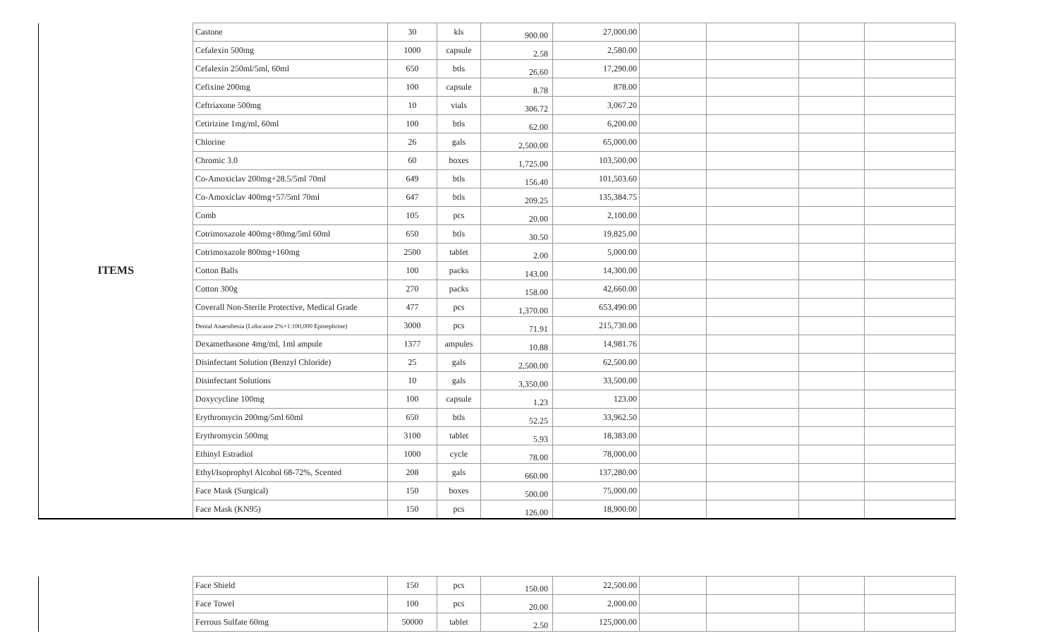| ITEMS | Castone | 30 | kls | 900.00 | 27,000.00 | | | | |
| | Cefalexin 500mg | 1000 | capsule | 2.58 | 2,580.00 | | | | |
| | Cefalexin 250ml/5ml, 60ml | 650 | btls | 26.60 | 17,290.00 | | | | |
| | Cefixine 200mg | 100 | capsule | 8.78 | 878.00 | | | | |
| | Ceftriaxone 500mg | 10 | vials | 306.72 | 3,067.20 | | | | |
| | Cetirizine 1mg/ml, 60ml | 100 | btls | 62.00 | 6,200.00 | | | | |
| | Chlorine | 26 | gals | 2,500.00 | 65,000.00 | | | | |
| | Chromic 3.0 | 60 | boxes | 1,725.00 | 103,500.00 | | | | |
| | Co-Amoxiclav 200mg+28.5/5ml 70ml | 649 | btls | 156.40 | 101,503.60 | | | | |
| | Co-Amoxiclav 400mg+57/5ml 70ml | 647 | btls | 209.25 | 135,384.75 | | | | |
| | Comb | 105 | pcs | 20.00 | 2,100.00 | | | | |
| | Cotrimoxazole 400mg+80mg/5ml 60ml | 650 | btls | 30.50 | 19,825.00 | | | | |
| | Cotrimoxazole 800mg+160mg | 2500 | tablet | 2.00 | 5,000.00 | | | | |
| | Cotton Balls | 100 | packs | 143.00 | 14,300.00 | | | | |
| | Cotton 300g | 270 | packs | 158.00 | 42,660.00 | | | | |
| | Coverall Non-Sterile Protective, Medical Grade | 477 | pcs | 1,370.00 | 653,490.00 | | | | |
| | Dental Anaesthesia (Lidocaine 2%+1:100,000 Epinephrine) | 3000 | pcs | 71.91 | 215,730.00 | | | | |
| | Dexamethasone 4mg/ml, 1ml ampule | 1377 | ampules | 10.88 | 14,981.76 | | | | |
| | Disinfectant Solution (Benzyl Chloride) | 25 | gals | 2,500.00 | 62,500.00 | | | | |
| | Disinfectant Solutions | 10 | gals | 3,350.00 | 33,500.00 | | | | |
| | Doxycycline 100mg | 100 | capsule | 1.23 | 123.00 | | | | |
| | Erythromycin 200mg/5ml 60ml | 650 | btls | 52.25 | 33,962.50 | | | | |
| | Erythromycin 500mg | 3100 | tablet | 5.93 | 18,383.00 | | | | |
| | Ethinyl Estradiol | 1000 | cycle | 78.00 | 78,000.00 | | | | |
| | Ethyl/Isoprophyl Alcohol 68-72%, Scented | 208 | gals | 660.00 | 137,280.00 | | | | |
| | Face Mask (Surgical) | 150 | boxes | 500.00 | 75,000.00 | | | | |
| | Face Mask (KN95) | 150 | pcs | 126.00 | 18,900.00 | | | | |
| | Face Shield | 150 | pcs | 150.00 | 22,500.00 | | | | |
| | Face Towel | 100 | pcs | 20.00 | 2,000.00 | | | | |
| | Ferrous Sulfate 60mg | 50000 | tablet | 2.50 | 125,000.00 | | | | |